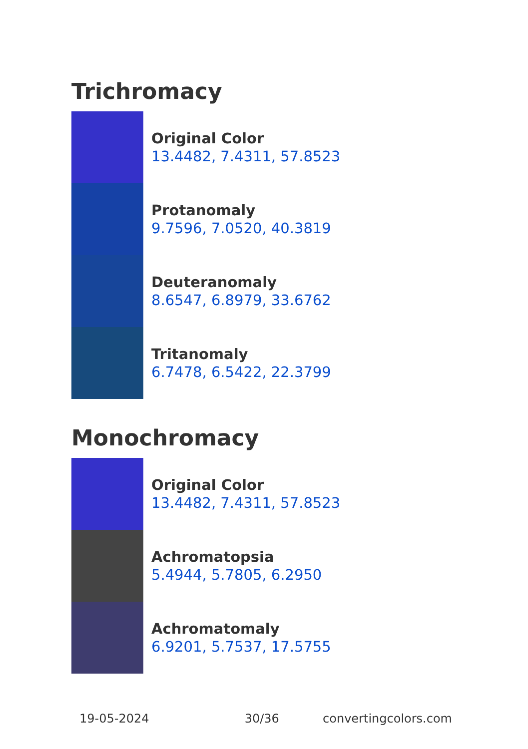Trichromacy
Original Color
13.4482, 7.4311, 57.8523
Protanomaly
9.7596, 7.0520, 40.3819
Deuteranomaly
8.6547, 6.8979, 33.6762
Tritanomaly
6.7478, 6.5422, 22.3799
Monochromacy
Original Color
13.4482, 7.4311, 57.8523
Achromatopsia
5.4944, 5.7805, 6.2950
Achromatomaly
6.9201, 5.7537, 17.5755
19-05-2024 30/36 convertingcolors.com